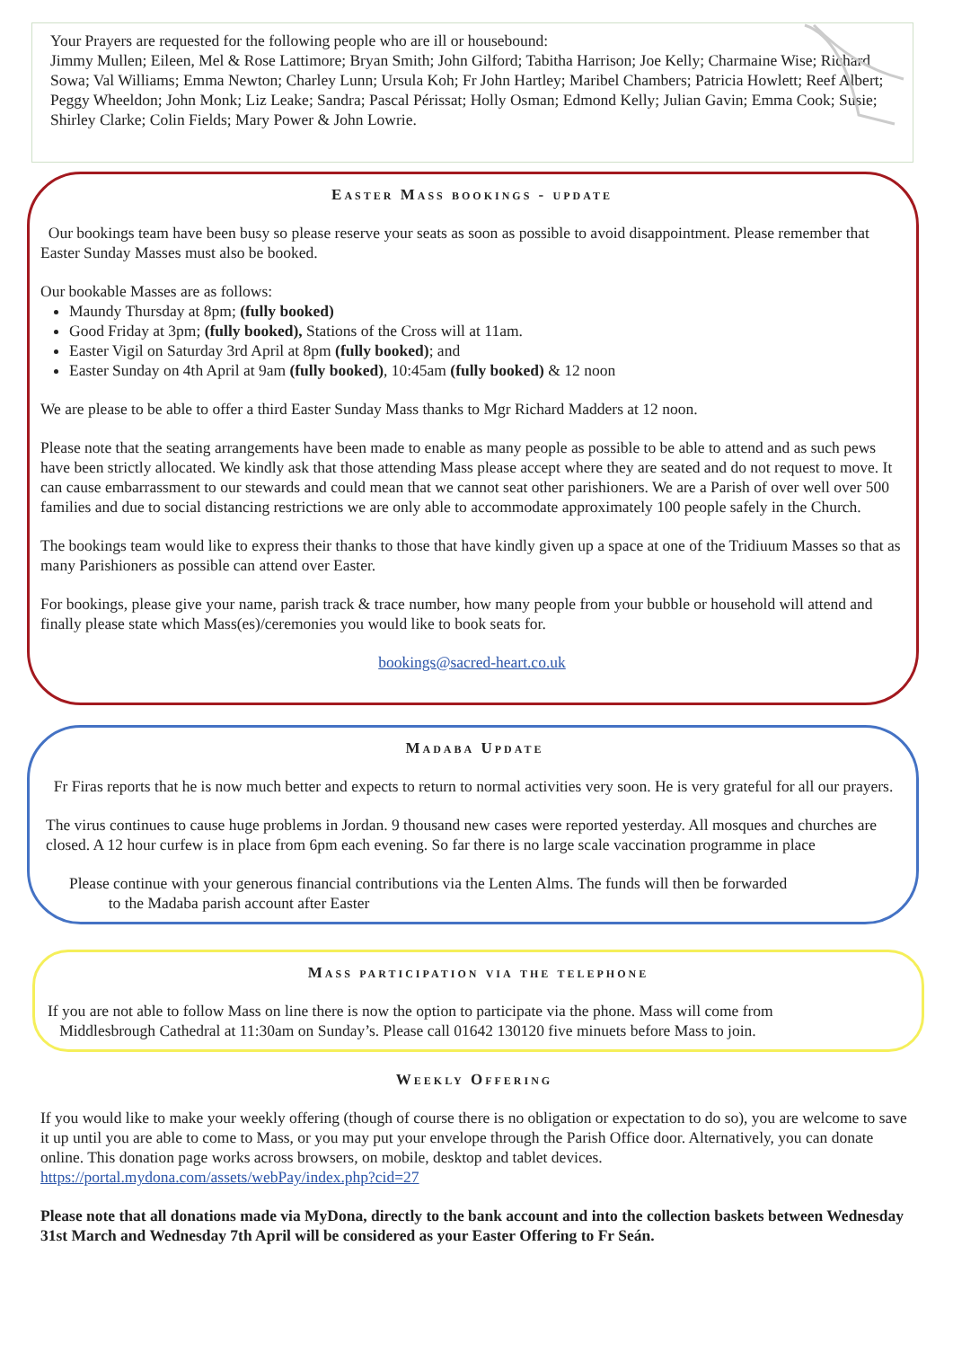Your Prayers are requested for the following people who are ill or housebound:
Jimmy Mullen; Eileen, Mel & Rose Lattimore; Bryan Smith; John Gilford; Tabitha Harrison; Joe Kelly; Charmaine Wise; Richard Sowa; Val Williams; Emma Newton; Charley Lunn; Ursula Koh; Fr John Hartley; Maribel Chambers; Patricia Howlett; Reef Albert; Peggy Wheeldon; John Monk; Liz Leake; Sandra; Pascal Périssat; Holly Osman; Edmond Kelly; Julian Gavin; Emma Cook; Susie; Shirley Clarke; Colin Fields; Mary Power & John Lowrie.
Easter Mass bookings - update
Our bookings team have been busy so please reserve your seats as soon as possible to avoid disappointment. Please remember that Easter Sunday Masses must also be booked.
Our bookable Masses are as follows:
Maundy Thursday at 8pm; (fully booked)
Good Friday at 3pm; (fully booked), Stations of the Cross will at 11am.
Easter Vigil on Saturday 3rd April at 8pm (fully booked); and
Easter Sunday on 4th April at 9am (fully booked), 10:45am (fully booked) & 12 noon
We are please to be able to offer a third Easter Sunday Mass thanks to Mgr Richard Madders at 12 noon.
Please note that the seating arrangements have been made to enable as many people as possible to be able to attend and as such pews have been strictly allocated. We kindly ask that those attending Mass please accept where they are seated and do not request to move. It can cause embarrassment to our stewards and could mean that we cannot seat other parishioners. We are a Parish of over well over 500 families and due to social distancing restrictions we are only able to accommodate approximately 100 people safely in the Church.
The bookings team would like to express their thanks to those that have kindly given up a space at one of the Tridiuum Masses so that as many Parishioners as possible can attend over Easter.
For bookings, please give your name, parish track & trace number, how many people from your bubble or household will attend and finally please state which Mass(es)/ceremonies you would like to book seats for.
bookings@sacred-heart.co.uk
Madaba Update
Fr Firas reports that he is now much better and expects to return to normal activities very soon. He is very grateful for all our prayers.
The virus continues to cause huge problems in Jordan. 9 thousand new cases were reported yesterday. All mosques and churches are closed. A 12 hour curfew is in place from 6pm each evening. So far there is no large scale vaccination programme in place
Please continue with your generous financial contributions via the Lenten Alms. The funds will then be forwarded
to the Madaba parish account after Easter
Mass participation via the telephone
If you are not able to follow Mass on line there is now the option to participate via the phone. Mass will come from
Middlesbrough Cathedral at 11:30am on Sunday’s. Please call 01642 130120 five minuets before Mass to join.
Weekly Offering
If you would like to make your weekly offering (though of course there is no obligation or expectation to do so), you are welcome to save it up until you are able to come to Mass, or you may put your envelope through the Parish Office door. Alternatively, you can donate online. This donation page works across browsers, on mobile, desktop and tablet devices.
https://portal.mydona.com/assets/webPay/index.php?cid=27
Please note that all donations made via MyDona, directly to the bank account and into the collection baskets between Wednesday 31st March and Wednesday 7th April will be considered as your Easter Offering to Fr Seán.